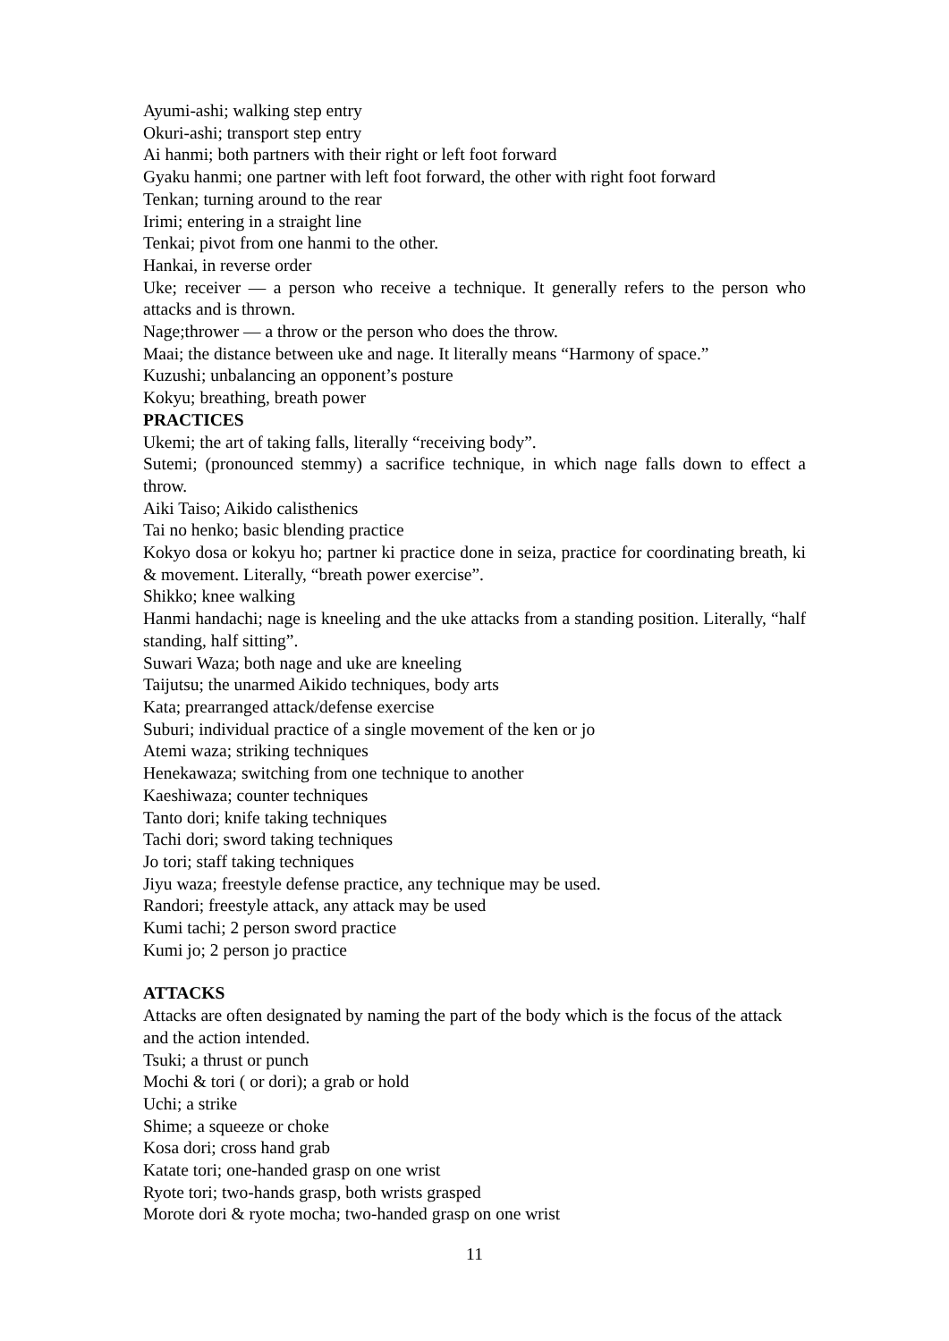Ayumi-ashi; walking step entry
Okuri-ashi; transport step entry
Ai hanmi; both partners with their right or left foot forward
Gyaku hanmi; one partner with left foot forward, the other with right foot forward
Tenkan; turning around to the rear
Irimi; entering in a straight line
Tenkai; pivot from one hanmi to the other.
Hankai, in reverse order
Uke; receiver — a person who receive a technique. It generally refers to the person who attacks and is thrown.
Nage;thrower — a throw or the person who does the throw.
Maai; the distance between uke and nage. It literally means “Harmony of space.”
Kuzushi; unbalancing an opponent’s posture
Kokyu; breathing, breath power
PRACTICES
Ukemi; the art of taking falls, literally “receiving body”.
Sutemi; (pronounced stemmy) a sacrifice technique, in which nage falls down to effect a throw.
Aiki Taiso; Aikido calisthenics
Tai no henko; basic blending practice
Kokyo dosa or kokyu ho; partner ki practice done in seiza, practice for coordinating breath, ki & movement. Literally, “breath power exercise”.
Shikko; knee walking
Hanmi handachi; nage is kneeling and the uke attacks from a standing position. Literally, “half standing, half sitting”.
Suwari Waza; both nage and uke are kneeling
Taijutsu; the unarmed Aikido techniques, body arts
Kata; prearranged attack/defense exercise
Suburi; individual practice of a single movement of the ken or jo
Atemi waza; striking techniques
Henekawaza; switching from one technique to another
Kaeshiwaza; counter techniques
Tanto dori; knife taking techniques
Tachi dori; sword taking techniques
Jo tori; staff taking techniques
Jiyu waza; freestyle defense practice, any technique may be used.
Randori; freestyle attack, any attack may be used
Kumi tachi; 2 person sword practice
Kumi jo; 2 person jo practice
ATTACKS
Attacks are often designated by naming the part of the body which is the focus of the attack and the action intended.
Tsuki; a thrust or punch
Mochi & tori ( or dori); a grab or hold
Uchi; a strike
Shime; a squeeze or choke
Kosa dori; cross hand grab
Katate tori; one-handed grasp on one wrist
Ryote tori; two-hands grasp, both wrists grasped
Morote dori & ryote mocha; two-handed grasp on one wrist
11